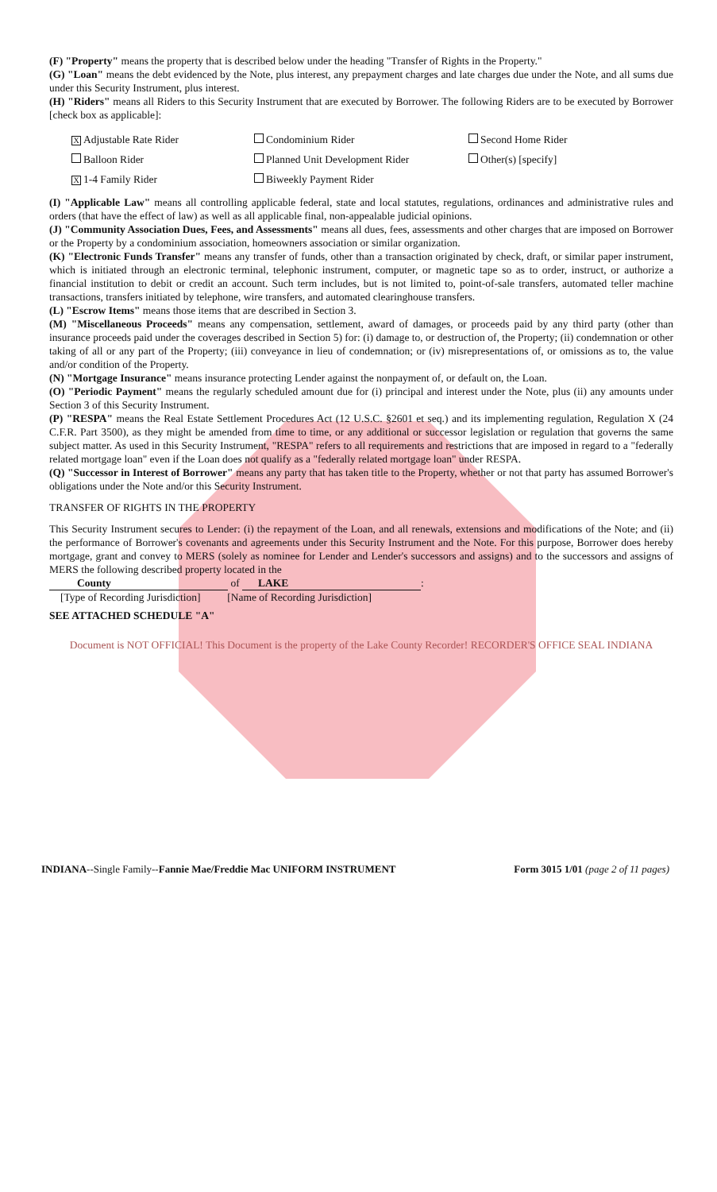(F) "Property" means the property that is described below under the heading "Transfer of Rights in the Property."
(G) "Loan" means the debt evidenced by the Note, plus interest, any prepayment charges and late charges due under the Note, and all sums due under this Security Instrument, plus interest.
(H) "Riders" means all Riders to this Security Instrument that are executed by Borrower. The following Riders are to be executed by Borrower [check box as applicable]:
X Adjustable Rate Rider
Condominium Rider
Second Home Rider
Balloon Rider
Planned Unit Development Rider
Other(s) [specify]
X 1-4 Family Rider
Biweekly Payment Rider
(I) "Applicable Law" means all controlling applicable federal, state and local statutes, regulations, ordinances and administrative rules and orders (that have the effect of law) as well as all applicable final, non-appealable judicial opinions.
(J) "Community Association Dues, Fees, and Assessments" means all dues, fees, assessments and other charges that are imposed on Borrower or the Property by a condominium association, homeowners association or similar organization.
(K) "Electronic Funds Transfer" means any transfer of funds, other than a transaction originated by check, draft, or similar paper instrument, which is initiated through an electronic terminal, telephonic instrument, computer, or magnetic tape so as to order, instruct, or authorize a financial institution to debit or credit an account. Such term includes, but is not limited to, point-of-sale transfers, automated teller machine transactions, transfers initiated by telephone, wire transfers, and automated clearinghouse transfers.
(L) "Escrow Items" means those items that are described in Section 3.
(M) "Miscellaneous Proceeds" means any compensation, settlement, award of damages, or proceeds paid by any third party (other than insurance proceeds paid under the coverages described in Section 5) for: (i) damage to, or destruction of, the Property; (ii) condemnation or other taking of all or any part of the Property; (iii) conveyance in lieu of condemnation; or (iv) misrepresentations of, or omissions as to, the value and/or condition of the Property.
(N) "Mortgage Insurance" means insurance protecting Lender against the nonpayment of, or default on, the Loan.
(O) "Periodic Payment" means the regularly scheduled amount due for (i) principal and interest under the Note, plus (ii) any amounts under Section 3 of this Security Instrument.
(P) "RESPA" means the Real Estate Settlement Procedures Act (12 U.S.C. §2601 et seq.) and its implementing regulation, Regulation X (24 C.F.R. Part 3500), as they might be amended from time to time, or any additional or successor legislation or regulation that governs the same subject matter. As used in this Security Instrument, "RESPA" refers to all requirements and restrictions that are imposed in regard to a "federally related mortgage loan" even if the Loan does not qualify as a "federally related mortgage loan" under RESPA.
(Q) "Successor in Interest of Borrower" means any party that has taken title to the Property, whether or not that party has assumed Borrower's obligations under the Note and/or this Security Instrument.
TRANSFER OF RIGHTS IN THE PROPERTY
This Security Instrument secures to Lender: (i) the repayment of the Loan, and all renewals, extensions and modifications of the Note; and (ii) the performance of Borrower's covenants and agreements under this Security Instrument and the Note. For this purpose, Borrower does hereby mortgage, grant and convey to MERS (solely as nominee for Lender and Lender's successors and assigns) and to the successors and assigns of MERS the following described property located in the
County of LAKE:
[Type of Recording Jurisdiction] [Name of Recording Jurisdiction]
SEE ATTACHED SCHEDULE "A"
Document is NOT OFFICIAL! This Document is the property of the Lake County Recorder! RECORDER'S OFFICE SEAL INDIANA
INDIANA--Single Family--Fannie Mae/Freddie Mac UNIFORM INSTRUMENT Form 3015 1/01 (page 2 of 11 pages)